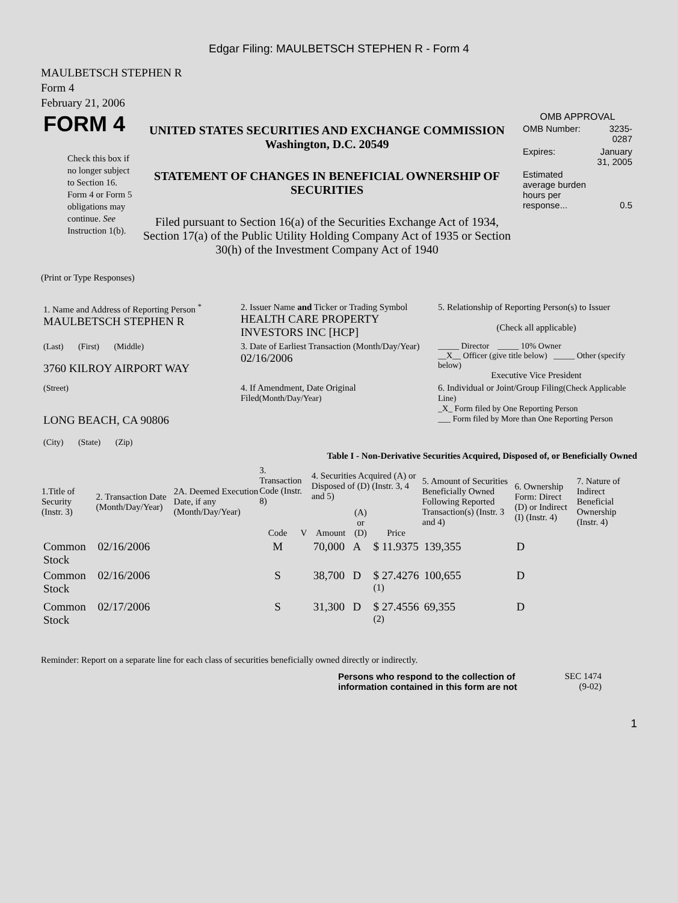Edgar Filing: MAULBETSCH STEPHEN R - Form 4
MAULBETSCH STEPHEN R
Form 4
February 21, 2006
| FORM 4 Check this box if no longer subject to Section 16. Form 4 or Form 5 obligations may continue. See Instruction 1(b). | UNITED STATES SECURITIES AND EXCHANGE COMMISSION Washington, D.C. 20549 STATEMENT OF CHANGES IN BENEFICIAL OWNERSHIP OF SECURITIES Filed pursuant to Section 16(a) of the Securities Exchange Act of 1934, Section 17(a) of the Public Utility Holding Company Act of 1935 or Section 30(h) of the Investment Company Act of 1940 | OMB APPROVAL / OMB Number: / 3235-0287 / / Expires: / January 31, 2005 / / Estimated average burden hours per response... / 0.5 / |
(Print or Type Responses)
| 1. Name and Address of Reporting Person <sup>*</sup> MAULBETSCH STEPHEN R | 2. Issuer Name and Ticker or Trading Symbol HEALTH CARE PROPERTY INVESTORS INC [HCP] | 5. Relationship of Reporting Person(s) to Issuer (Check all applicable) |
| (Last) (First) (Middle) 3760 KILROY AIRPORT WAY | 3. Date of Earliest Transaction (Month/Day/Year) 02/16/2006 | _____ Director _____ 10% Owner __X__ Officer (give title below) _____ Other (specify below) Executive Vice President |
| (Street) LONG BEACH, CA 90806 (City) (State) (Zip) | 4. If Amendment, Date Original Filed (Month/Day/Year) | 6. Individual or Joint/Group Filing (Check Applicable Line) _X_ Form filed by One Reporting Person ___ Form filed by More than One Reporting Person |
Table I - Non-Derivative Securities Acquired, Disposed of, or Beneficially Owned
| 1.Title of Security (Instr. 3) | 2. Transaction Date (Month/Day/Year) | 2A. Deemed Execution Date, if any (Month/Day/Year) | 3. Transaction Code (Instr. 8) | | 4. Securities Acquired (A) or Disposed of (D) (Instr. 3, 4 and 5) | | | 5. Amount of Securities Beneficially Owned Following Reported Transaction(s) (Instr. 3 and 4) | 6. Ownership Form: Direct (D) or Indirect (I) (Instr. 4) | 7. Nature of Indirect Beneficial Ownership (Instr. 4) |
| --- | --- | --- | --- | --- | --- | --- | --- | --- | --- | --- |
| | | | Code | V | Amount | (A) or (D) | Price | | | |
| Common Stock | 02/16/2006 | | M | | 70,000 | A | $ 11.9375 | 139,355 | D | |
| Common Stock | 02/16/2006 | | S | | 38,700 | D | $ 27.4276 <sup>(1)</sup> | 100,655 | D | |
| Common Stock | 02/17/2006 | | S | | 31,300 | D | $ 27.4556 <sup>(2)</sup> | 69,355 | D | |
Reminder: Report on a separate line for each class of securities beneficially owned directly or indirectly.
| Persons who respond to the collection of information contained in this form are not | SEC 1474 (9-02) |
1